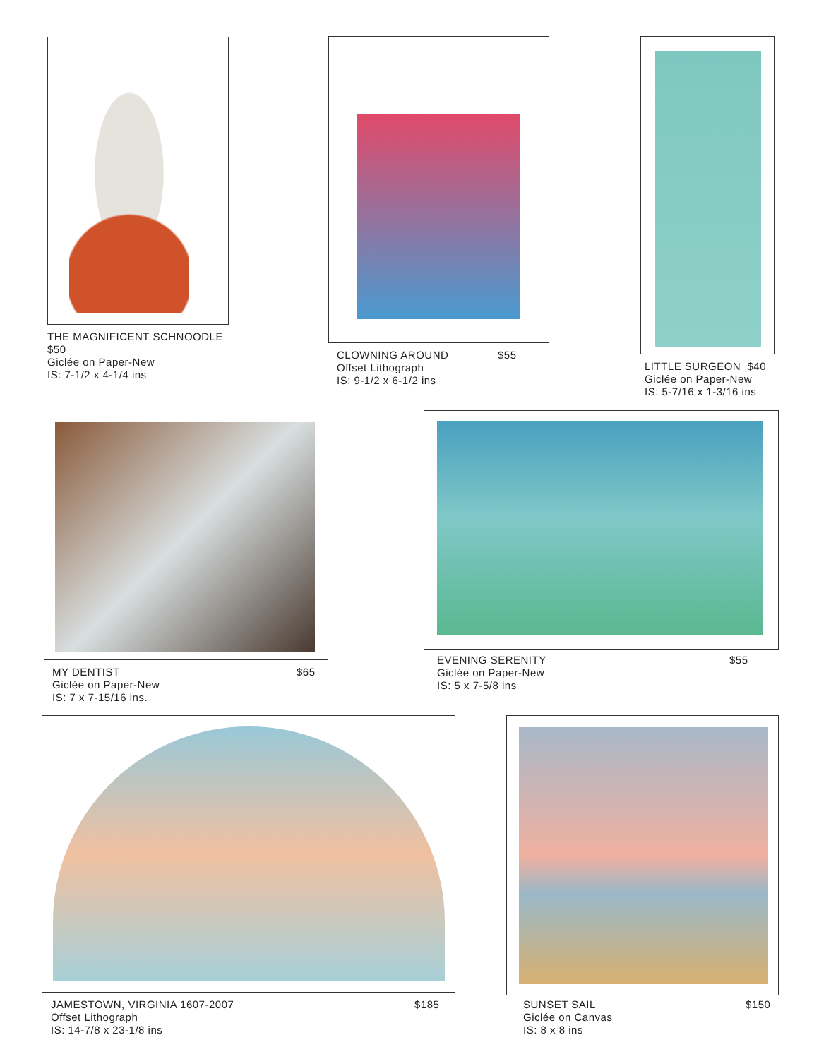THE MAGNIFICENT SCHNOODLE
$50
Giclée on Paper-New
IS: 7-1/2 x 4-1/4 ins
CLOWNING AROUND
Offset Lithograph
IS: 9-1/2 x 6-1/2 ins
$55
LITTLE SURGEON $40
Giclée on Paper-New
IS: 5-7/16 x 1-3/16 ins
MY DENTIST
Giclée on Paper-New
IS: 7 x 7-15/16 ins.
$65
EVENING SERENITY
Giclée on Paper-New
IS: 5 x 7-5/8 ins
$55
JAMESTOWN, VIRGINIA 1607-2007
Offset Lithograph
IS: 14-7/8 x 23-1/8 ins
$185
SUNSET SAIL
Giclée on Canvas
IS: 8 x 8 ins
$150